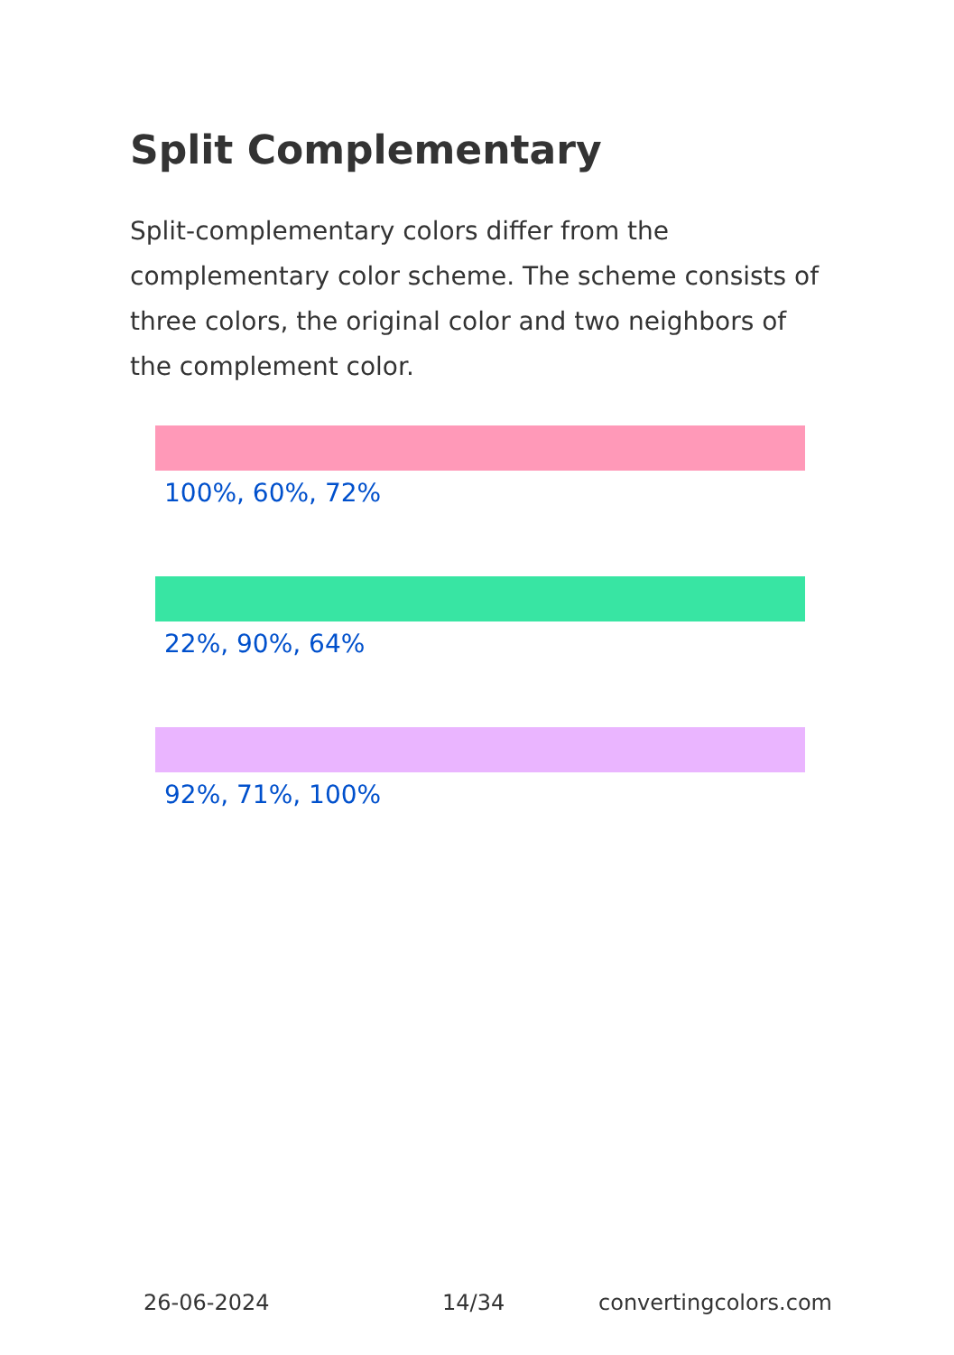Split Complementary
Split-complementary colors differ from the complementary color scheme. The scheme consists of three colors, the original color and two neighbors of the complement color.
100%, 60%, 72%
22%, 90%, 64%
92%, 71%, 100%
26-06-2024 14/34 convertingcolors.com